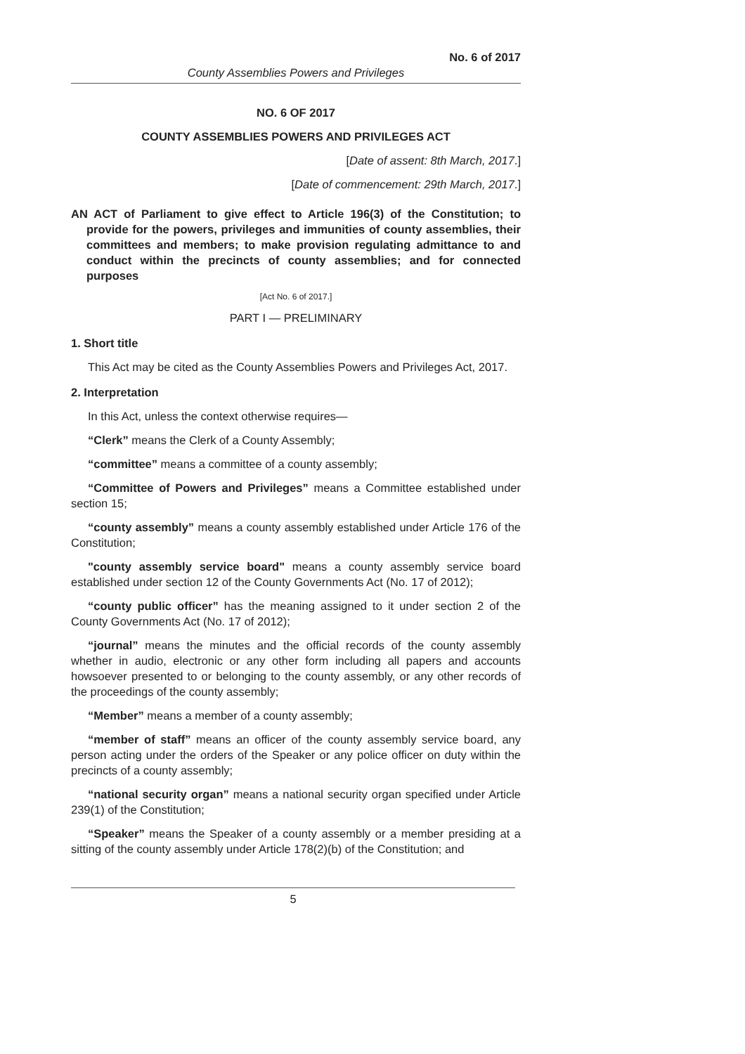No. 6 of 2017
County Assemblies Powers and Privileges
NO. 6 OF 2017
COUNTY ASSEMBLIES POWERS AND PRIVILEGES ACT
[Date of assent: 8th March, 2017.]
[Date of commencement: 29th March, 2017.]
AN ACT of Parliament to give effect to Article 196(3) of the Constitution; to provide for the powers, privileges and immunities of county assemblies, their committees and members; to make provision regulating admittance to and conduct within the precincts of county assemblies; and for connected purposes
[Act No. 6 of 2017.]
PART I — PRELIMINARY
1. Short title
This Act may be cited as the County Assemblies Powers and Privileges Act, 2017.
2. Interpretation
In this Act, unless the context otherwise requires—
“Clerk” means the Clerk of a County Assembly;
“committee” means a committee of a county assembly;
“Committee of Powers and Privileges” means a Committee established under section 15;
“county assembly” means a county assembly established under Article 176 of the Constitution;
"county assembly service board" means a county assembly service board established under section 12 of the County Governments Act (No. 17 of 2012);
“county public officer” has the meaning assigned to it under section 2 of the County Governments Act (No. 17 of 2012);
“journal” means the minutes and the official records of the county assembly whether in audio, electronic or any other form including all papers and accounts howsoever presented to or belonging to the county assembly, or any other records of the proceedings of the county assembly;
“Member” means a member of a county assembly;
“member of staff” means an officer of the county assembly service board, any person acting under the orders of the Speaker or any police officer on duty within the precincts of a county assembly;
“national security organ” means a national security organ specified under Article 239(1) of the Constitution;
“Speaker” means the Speaker of a county assembly or a member presiding at a sitting of the county assembly under Article 178(2)(b) of the Constitution; and
5